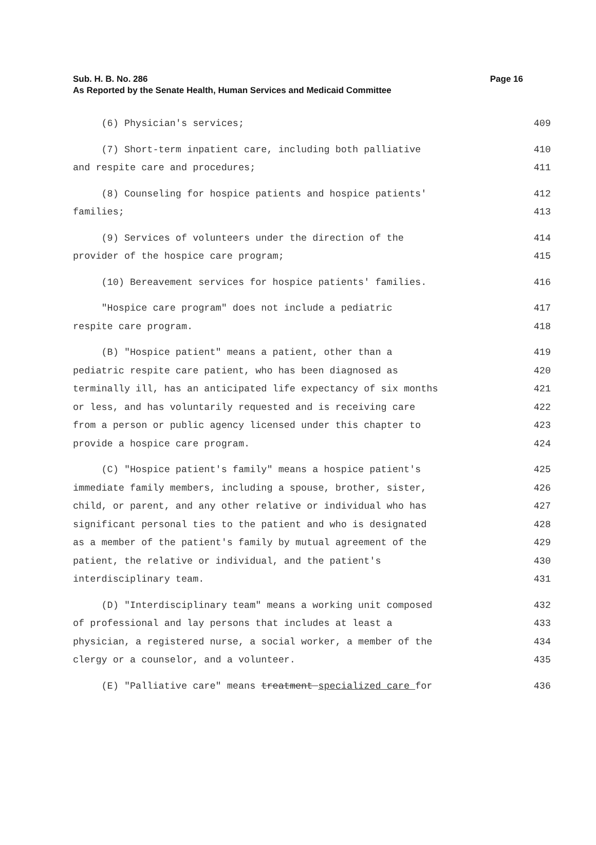Sub. H. B. No. 286
Page 16
As Reported by the Senate Health, Human Services and Medicaid Committee
(6) Physician's services; 409
(7) Short-term inpatient care, including both palliative 410
and respite care and procedures; 411
(8) Counseling for hospice patients and hospice patients' 412
families; 413
(9) Services of volunteers under the direction of the 414
provider of the hospice care program; 415
(10) Bereavement services for hospice patients' families. 416
"Hospice care program" does not include a pediatric 417
respite care program. 418
(B) "Hospice patient" means a patient, other than a 419
pediatric respite care patient, who has been diagnosed as 420
terminally ill, has an anticipated life expectancy of six months 421
or less, and has voluntarily requested and is receiving care 422
from a person or public agency licensed under this chapter to 423
provide a hospice care program. 424
(C) "Hospice patient's family" means a hospice patient's 425
immediate family members, including a spouse, brother, sister, 426
child, or parent, and any other relative or individual who has 427
significant personal ties to the patient and who is designated 428
as a member of the patient's family by mutual agreement of the 429
patient, the relative or individual, and the patient's 430
interdisciplinary team. 431
(D) "Interdisciplinary team" means a working unit composed 432
of professional and lay persons that includes at least a 433
physician, a registered nurse, a social worker, a member of the 434
clergy or a counselor, and a volunteer. 435
(E) "Palliative care" means treatment specialized care for 436